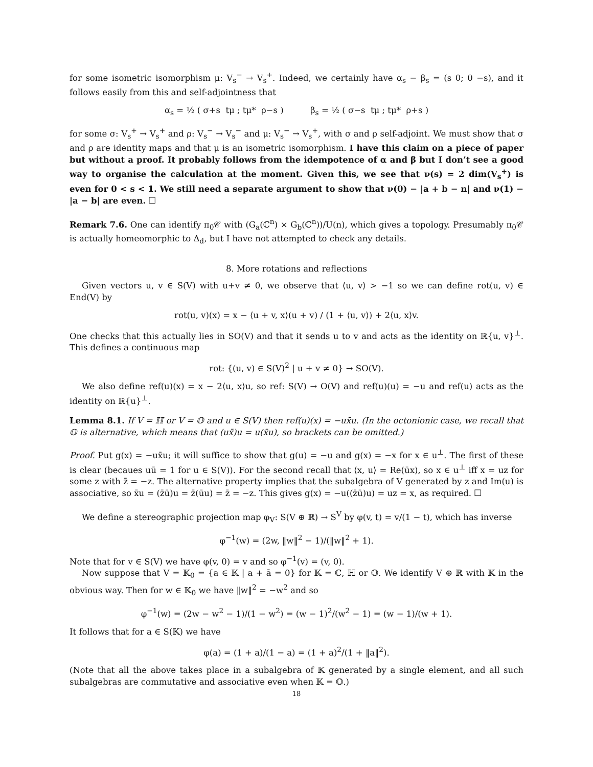for some isometric isomorphism μ: V<sub>s</sub><sup>−</sup> → V<sub>s</sub><sup>+</sup>. Indeed, we certainly have α<sub>s</sub> − β<sub>s</sub> = (s 0; 0 −s), and it follows easily from this and self-adjointness that
α<sub>s</sub> = ½ ( σ+s tμ ; tμ* ρ−s ) β<sub>s</sub> = ½ ( σ−s tμ ; tμ* ρ+s )
for some σ: V<sub>s</sub><sup>+</sup> → V<sub>s</sub><sup>+</sup> and ρ: V<sub>s</sub><sup>−</sup> → V<sub>s</sub><sup>−</sup> and μ: V<sub>s</sub><sup>−</sup> → V<sub>s</sub><sup>+</sup>, with σ and ρ self-adjoint. We must show that σ and ρ are identity maps and that μ is an isometric isomorphism. I have this claim on a piece of paper but without a proof. It probably follows from the idempotence of α and β but I don’t see a good way to organise the calculation at the moment. Given this, we see that ν(s) = 2 dim(V<sub>s</sub><sup>+</sup>) is even for 0 < s < 1. We still need a separate argument to show that ν(0) − |a + b − n| and ν(1) − |a − b| are even. ☐
Remark 7.6. One can identify π<sub>0</sub>𝒞 with (G<sub>a</sub>(ℂ<sup>n</sup>) × G<sub>b</sub>(ℂ<sup>n</sup>))/U(n), which gives a topology. Presumably π<sub>0</sub>𝒞 is actually homeomorphic to Δ<sub>d</sub>, but I have not attempted to check any details.
8. More rotations and reflections
Given vectors u, v ∈ S(V) with u+v ≠ 0, we observe that ⟨u, v⟩ > −1 so we can define rot(u, v) ∈ End(V) by
rot(u, v)(x) = x − ⟨u + v, x⟩(u + v) / (1 + ⟨u, v⟩) + 2⟨u, x⟩v.
One checks that this actually lies in SO(V) and that it sends u to v and acts as the identity on ℝ{u, v}<sup>⊥</sup>. This defines a continuous map
rot: {(u, v) ∈ S(V)<sup>2</sup> | u + v ≠ 0} → SO(V).
We also define ref(u)(x) = x − 2⟨u, x⟩u, so ref: S(V) → O(V) and ref(u)(u) = −u and ref(u) acts as the identity on ℝ{u}<sup>⊥</sup>.
Lemma 8.1. If V = ℍ or V = 𝕆 and u ∈ S(V) then ref(u)(x) = −ux̄u. (In the octonionic case, we recall that 𝕆 is alternative, which means that (ux̄)u = u(x̄u), so brackets can be omitted.)
Proof. Put g(x) = −ux̄u; it will suffice to show that g(u) = −u and g(x) = −x for x ∈ u<sup>⊥</sup>. The first of these is clear (becaues uū = 1 for u ∈ S(V)). For the second recall that ⟨x, u⟩ = Re(ūx), so x ∈ u<sup>⊥</sup> iff x = uz for some z with z̄ = −z. The alternative property implies that the subalgebra of V generated by z and Im(u) is associative, so x̄u = (z̄ū)u = z̄(ūu) = z̄ = −z. This gives g(x) = −u((z̄ū)u) = uz = x, as required. ☐
We define a stereographic projection map φ<sub>V</sub>: S(V ⊕ ℝ) → S<sup>V</sup> by φ(v, t) = v/(1 − t), which has inverse
φ<sup>−1</sup>(w) = (2w, ‖w‖<sup>2</sup> − 1)/(‖w‖<sup>2</sup> + 1).
Note that for v ∈ S(V) we have φ(v, 0) = v and so φ<sup>−1</sup>(v) = (v, 0).
Now suppose that V = 𝕂<sub>0</sub> = {a ∈ 𝕂 | a + ā = 0} for 𝕂 = ℂ, ℍ or 𝕆. We identify V ⊕ ℝ with 𝕂 in the obvious way. Then for w ∈ 𝕂<sub>0</sub> we have ‖w‖<sup>2</sup> = −w<sup>2</sup> and so
φ<sup>−1</sup>(w) = (2w − w<sup>2</sup> − 1)/(1 − w<sup>2</sup>) = (w − 1)<sup>2</sup>/(w<sup>2</sup> − 1) = (w − 1)/(w + 1).
It follows that for a ∈ S(𝕂) we have
φ(a) = (1 + a)/(1 − a) = (1 + a)<sup>2</sup>/(1 + ‖a‖<sup>2</sup>).
(Note that all the above takes place in a subalgebra of 𝕂 generated by a single element, and all such subalgebras are commutative and associative even when 𝕂 = 𝕆.)
18